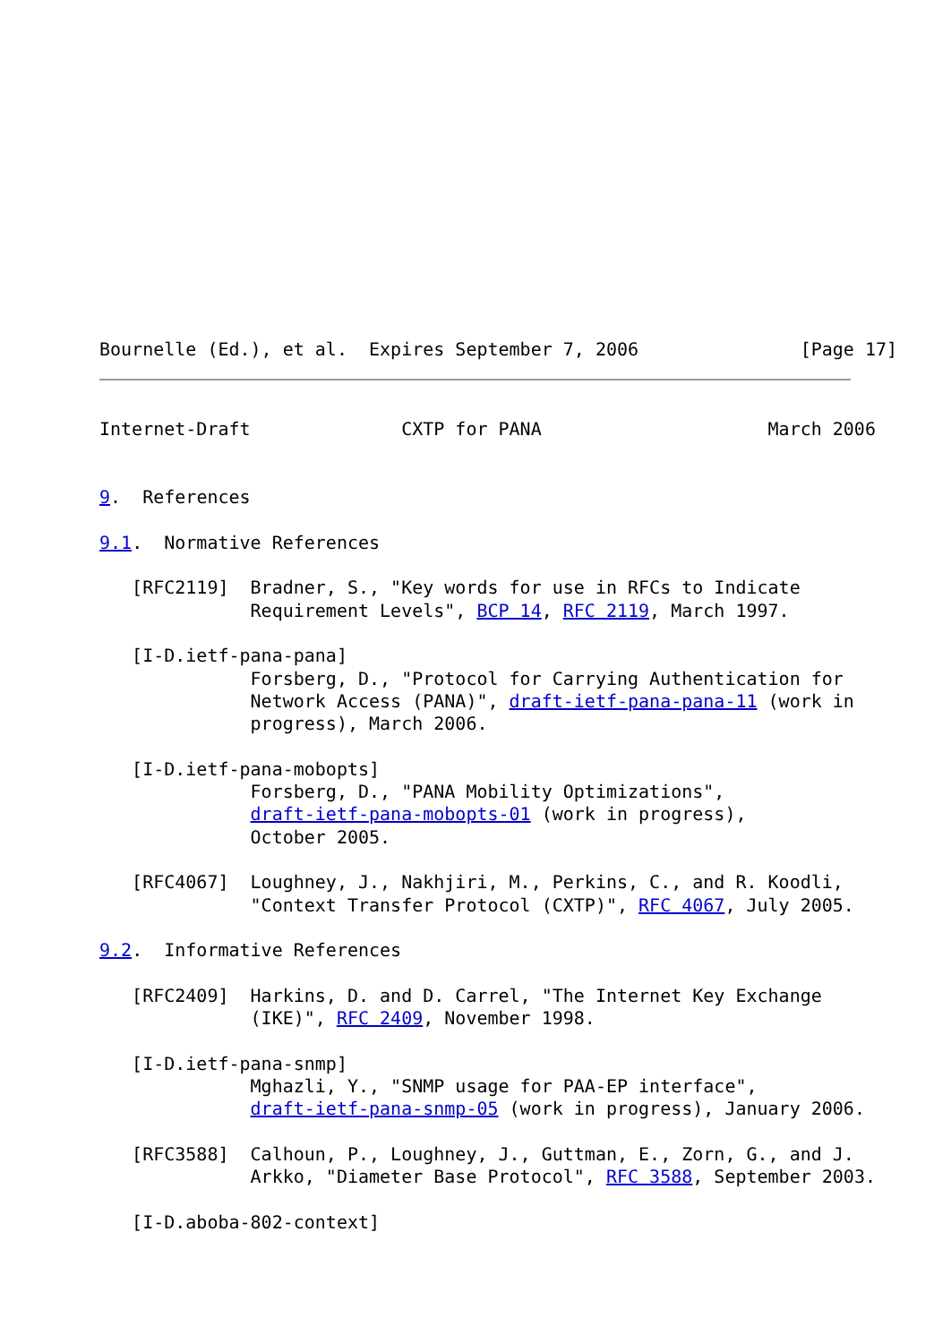Bournelle (Ed.), et al.  Expires September 7, 2006               [Page 17]
Internet-Draft              CXTP for PANA                     March 2006


9.  References

9.1.  Normative References

   [RFC2119]  Bradner, S., "Key words for use in RFCs to Indicate
              Requirement Levels", BCP 14, RFC 2119, March 1997.

   [I-D.ietf-pana-pana]
              Forsberg, D., "Protocol for Carrying Authentication for
              Network Access (PANA)", draft-ietf-pana-pana-11 (work in
              progress), March 2006.

   [I-D.ietf-pana-mobopts]
              Forsberg, D., "PANA Mobility Optimizations",
              draft-ietf-pana-mobopts-01 (work in progress),
              October 2005.

   [RFC4067]  Loughney, J., Nakhjiri, M., Perkins, C., and R. Koodli,
              "Context Transfer Protocol (CXTP)", RFC 4067, July 2005.

9.2.  Informative References

   [RFC2409]  Harkins, D. and D. Carrel, "The Internet Key Exchange
              (IKE)", RFC 2409, November 1998.

   [I-D.ietf-pana-snmp]
              Mghazli, Y., "SNMP usage for PAA-EP interface",
              draft-ietf-pana-snmp-05 (work in progress), January 2006.

   [RFC3588]  Calhoun, P., Loughney, J., Guttman, E., Zorn, G., and J.
              Arkko, "Diameter Base Protocol", RFC 3588, September 2003.

   [I-D.aboba-802-context]